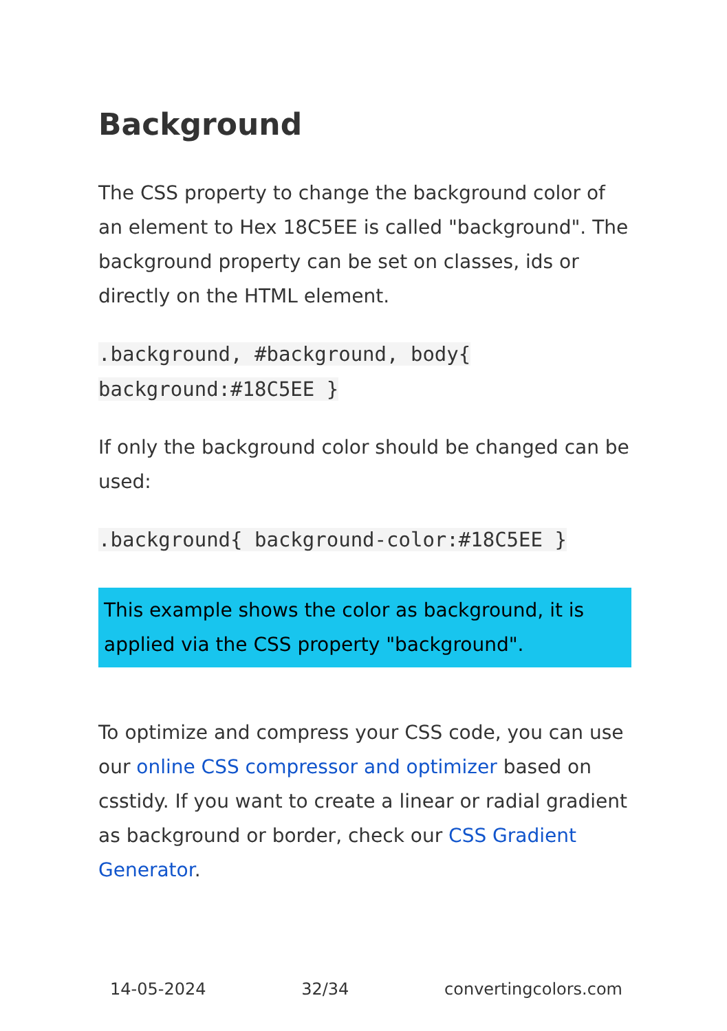Background
The CSS property to change the background color of an element to Hex 18C5EE is called "background". The background property can be set on classes, ids or directly on the HTML element.
.background, #background, body{ background:#18C5EE }
If only the background color should be changed can be used:
.background{ background-color:#18C5EE }
This example shows the color as background, it is applied via the CSS property "background".
To optimize and compress your CSS code, you can use our online CSS compressor and optimizer based on csstidy. If you want to create a linear or radial gradient as background or border, check our CSS Gradient Generator.
14-05-2024 32/34 convertingcolors.com